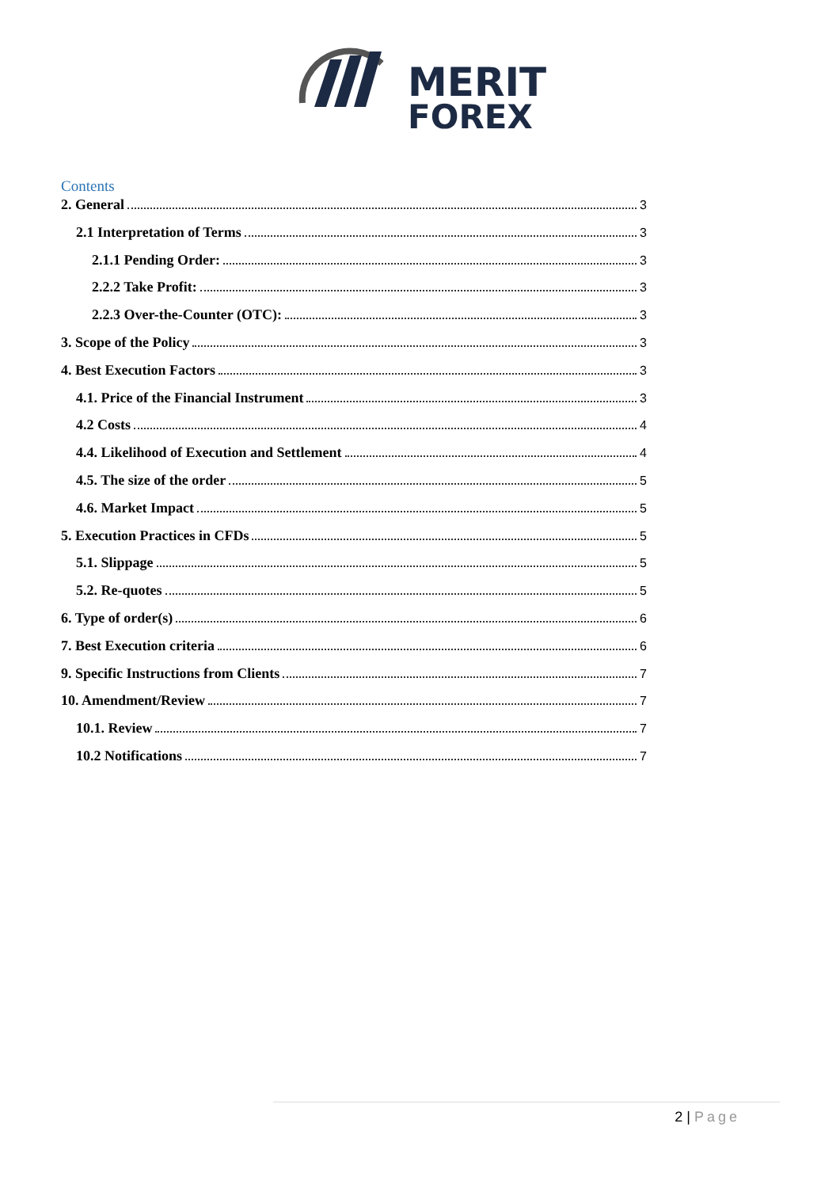MERIT
FOREX
Contents
2. General 3
2.1 Interpretation of Terms 3
2.1.1 Pending Order: 3
2.2.2 Take Profit: 3
2.2.3 Over-the-Counter (OTC): 3
3. Scope of the Policy 3
4. Best Execution Factors 3
4.1. Price of the Financial Instrument 3
4.2 Costs 4
4.4. Likelihood of Execution and Settlement 4
4.5. The size of the order 5
4.6. Market Impact 5
5. Execution Practices in CFDs 5
5.1. Slippage 5
5.2. Re-quotes 5
6. Type of order(s) 6
7. Best Execution criteria 6
9. Specific Instructions from Clients 7
10. Amendment/Review 7
10.1. Review 7
10.2 Notifications 7
2 | Page